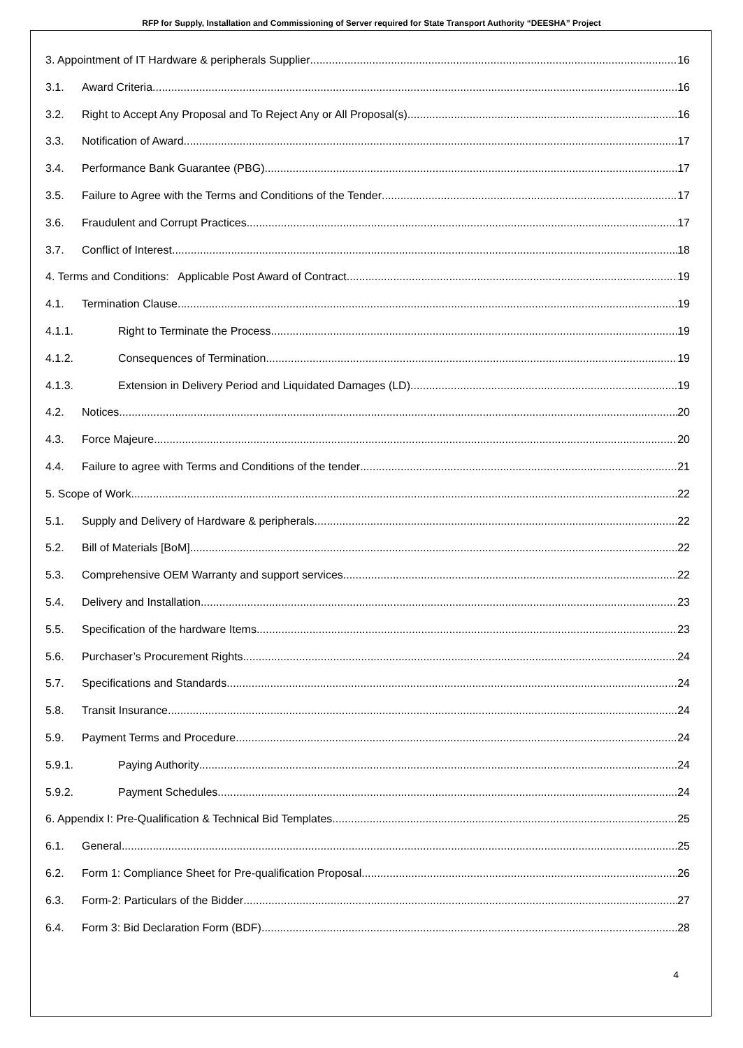RFP for Supply, Installation and Commissioning of Server required for State Transport Authority “DEESHA” Project
3. Appointment of IT Hardware & peripherals Supplier 16
3.1. Award Criteria 16
3.2. Right to Accept Any Proposal and To Reject Any or All Proposal(s) 16
3.3. Notification of Award 17
3.4. Performance Bank Guarantee (PBG) 17
3.5. Failure to Agree with the Terms and Conditions of the Tender 17
3.6. Fraudulent and Corrupt Practices 17
3.7. Conflict of Interest 18
4. Terms and Conditions: Applicable Post Award of Contract 19
4.1. Termination Clause 19
4.1.1. Right to Terminate the Process 19
4.1.2. Consequences of Termination 19
4.1.3. Extension in Delivery Period and Liquidated Damages (LD) 19
4.2. Notices 20
4.3. Force Majeure 20
4.4. Failure to agree with Terms and Conditions of the tender 21
5. Scope of Work 22
5.1. Supply and Delivery of Hardware & peripherals 22
5.2. Bill of Materials [BoM] 22
5.3. Comprehensive OEM Warranty and support services 22
5.4. Delivery and Installation 23
5.5. Specification of the hardware Items 23
5.6. Purchaser’s Procurement Rights 24
5.7. Specifications and Standards 24
5.8. Transit Insurance 24
5.9. Payment Terms and Procedure 24
5.9.1. Paying Authority 24
5.9.2. Payment Schedules 24
6. Appendix I: Pre-Qualification & Technical Bid Templates 25
6.1. General 25
6.2. Form 1: Compliance Sheet for Pre-qualification Proposal 26
6.3. Form-2: Particulars of the Bidder 27
6.4. Form 3: Bid Declaration Form (BDF) 28
4